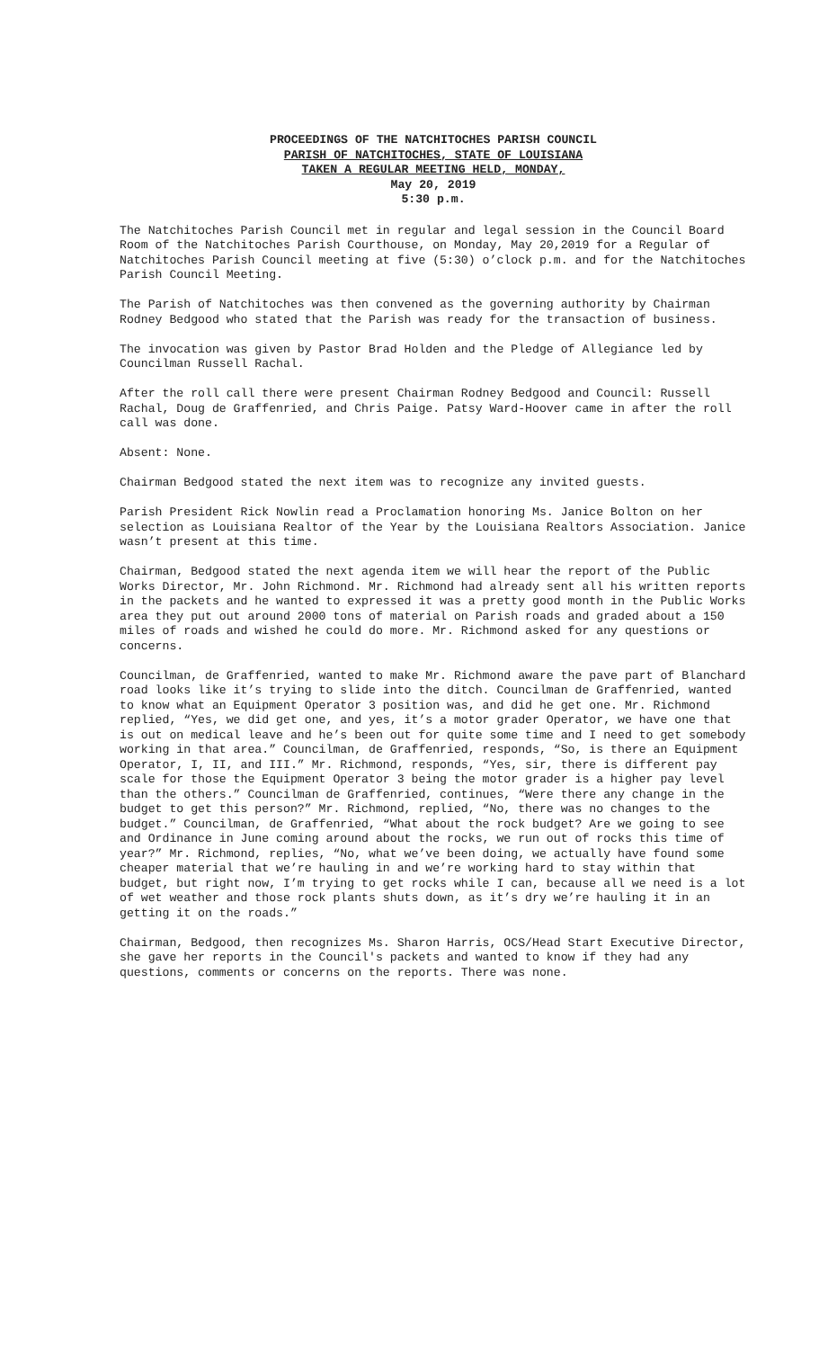PROCEEDINGS OF THE NATCHITOCHES PARISH COUNCIL
PARISH OF NATCHITOCHES, STATE OF LOUISIANA
TAKEN A REGULAR MEETING HELD, MONDAY,
May 20, 2019
5:30 p.m.
The Natchitoches Parish Council met in regular and legal session in the Council Board Room of the Natchitoches Parish Courthouse, on Monday, May 20,2019 for a Regular of Natchitoches Parish Council meeting at five (5:30) o’clock p.m. and for the Natchitoches Parish Council Meeting.
The Parish of Natchitoches was then convened as the governing authority by Chairman Rodney Bedgood who stated that the Parish was ready for the transaction of business.
The invocation was given by Pastor Brad Holden and the Pledge of Allegiance led by Councilman Russell Rachal.
After the roll call there were present Chairman Rodney Bedgood and Council: Russell Rachal, Doug de Graffenried, and Chris Paige. Patsy Ward-Hoover came in after the roll call was done.
Absent: None.
Chairman Bedgood stated the next item was to recognize any invited guests.
Parish President Rick Nowlin read a Proclamation honoring Ms. Janice Bolton on her selection as Louisiana Realtor of the Year by the Louisiana Realtors Association. Janice wasn’t present at this time.
Chairman, Bedgood stated the next agenda item we will hear the report of the Public Works Director, Mr. John Richmond. Mr. Richmond had already sent all his written reports in the packets and he wanted to expressed it was a pretty good month in the Public Works area they put out around 2000 tons of material on Parish roads and graded about a 150 miles of roads and wished he could do more. Mr. Richmond asked for any questions or concerns.
Councilman, de Graffenried, wanted to make Mr. Richmond aware the pave part of Blanchard road looks like it’s trying to slide into the ditch. Councilman de Graffenried, wanted to know what an Equipment Operator 3 position was, and did he get one. Mr. Richmond replied, “Yes, we did get one, and yes, it’s a motor grader Operator, we have one that is out on medical leave and he’s been out for quite some time and I need to get somebody working in that area.” Councilman, de Graffenried, responds, “So, is there an Equipment Operator, I, II, and III.” Mr. Richmond, responds, “Yes, sir, there is different pay scale for those the Equipment Operator 3 being the motor grader is a higher pay level than the others.” Councilman de Graffenried, continues, “Were there any change in the budget to get this person?” Mr. Richmond, replied, “No, there was no changes to the budget.” Councilman, de Graffenried, “What about the rock budget? Are we going to see and Ordinance in June coming around about the rocks, we run out of rocks this time of year?” Mr. Richmond, replies, “No, what we’ve been doing, we actually have found some cheaper material that we’re hauling in and we’re working hard to stay within that budget, but right now, I’m trying to get rocks while I can, because all we need is a lot of wet weather and those rock plants shuts down, as it’s dry we’re hauling it in an getting it on the roads.”
Chairman, Bedgood, then recognizes Ms. Sharon Harris, OCS/Head Start Executive Director, she gave her reports in the Council's packets and wanted to know if they had any questions, comments or concerns on the reports. There was none.